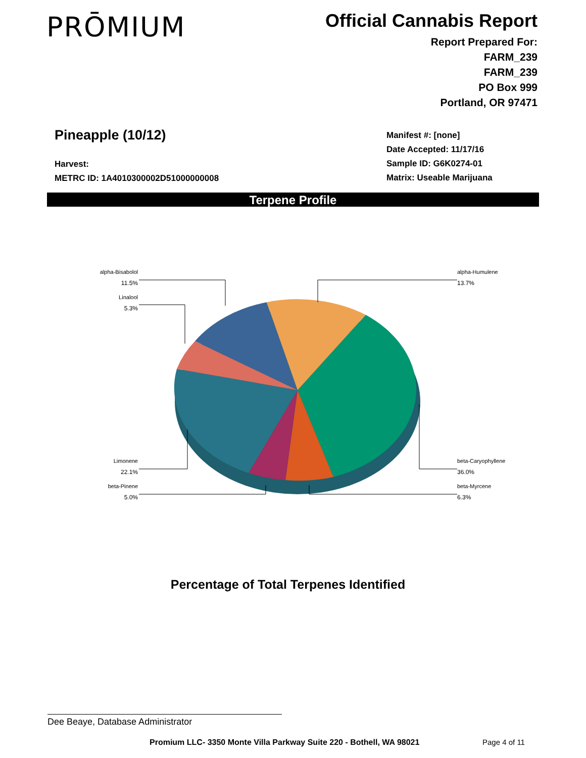PRŌMIUM
Official Cannabis Report
Report Prepared For:
FARM_239
FARM_239
PO Box 999
Portland, OR 97471
Pineapple (10/12)
Harvest:
METRC ID: 1A4010300002D51000000008
Manifest #: [none]
Date Accepted: 11/17/16
Sample ID: G6K0274-01
Matrix: Useable Marijuana
Terpene Profile
alpha-Bisabolol
11.5%
Linalool
5.3%
Limonene
22.1%
beta-Pinene
5.0%
alpha-Humulene
13.7%
beta-Caryophyllene
36.0%
beta-Myrcene
6.3%
Percentage of Total Terpenes Identified
Dee Beaye, Database Administrator
Promium LLC- 3350 Monte Villa Parkway Suite 220 - Bothell, WA 98021
Page 4 of 11